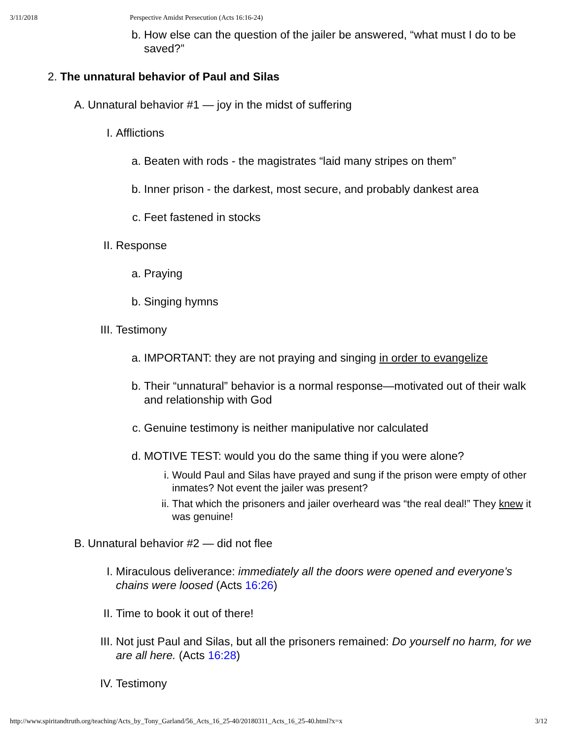3/11/2018 Perspective Amidst Persecution (Acts 16:16-24)
b. How else can the question of the jailer be answered, “what must I do to be saved?”
2. The unnatural behavior of Paul and Silas
A. Unnatural behavior #1 — joy in the midst of suffering
I. Afflictions
a. Beaten with rods - the magistrates “laid many stripes on them”
b. Inner prison - the darkest, most secure, and probably dankest area
c. Feet fastened in stocks
II. Response
a. Praying
b. Singing hymns
III. Testimony
a. IMPORTANT: they are not praying and singing in order to evangelize
b. Their “unnatural” behavior is a normal response—motivated out of their walk and relationship with God
c. Genuine testimony is neither manipulative nor calculated
d. MOTIVE TEST: would you do the same thing if you were alone?
i. Would Paul and Silas have prayed and sung if the prison were empty of other inmates? Not event the jailer was present?
ii. That which the prisoners and jailer overheard was “the real deal!” They knew it was genuine!
B. Unnatural behavior #2 — did not flee
I. Miraculous deliverance: immediately all the doors were opened and everyone’s chains were loosed (Acts 16:26)
II. Time to book it out of there!
III. Not just Paul and Silas, but all the prisoners remained: Do yourself no harm, for we are all here. (Acts 16:28)
IV. Testimony
http://www.spiritandtruth.org/teaching/Acts_by_Tony_Garland/56_Acts_16_25-40/20180311_Acts_16_25-40.html?x=x 3/12